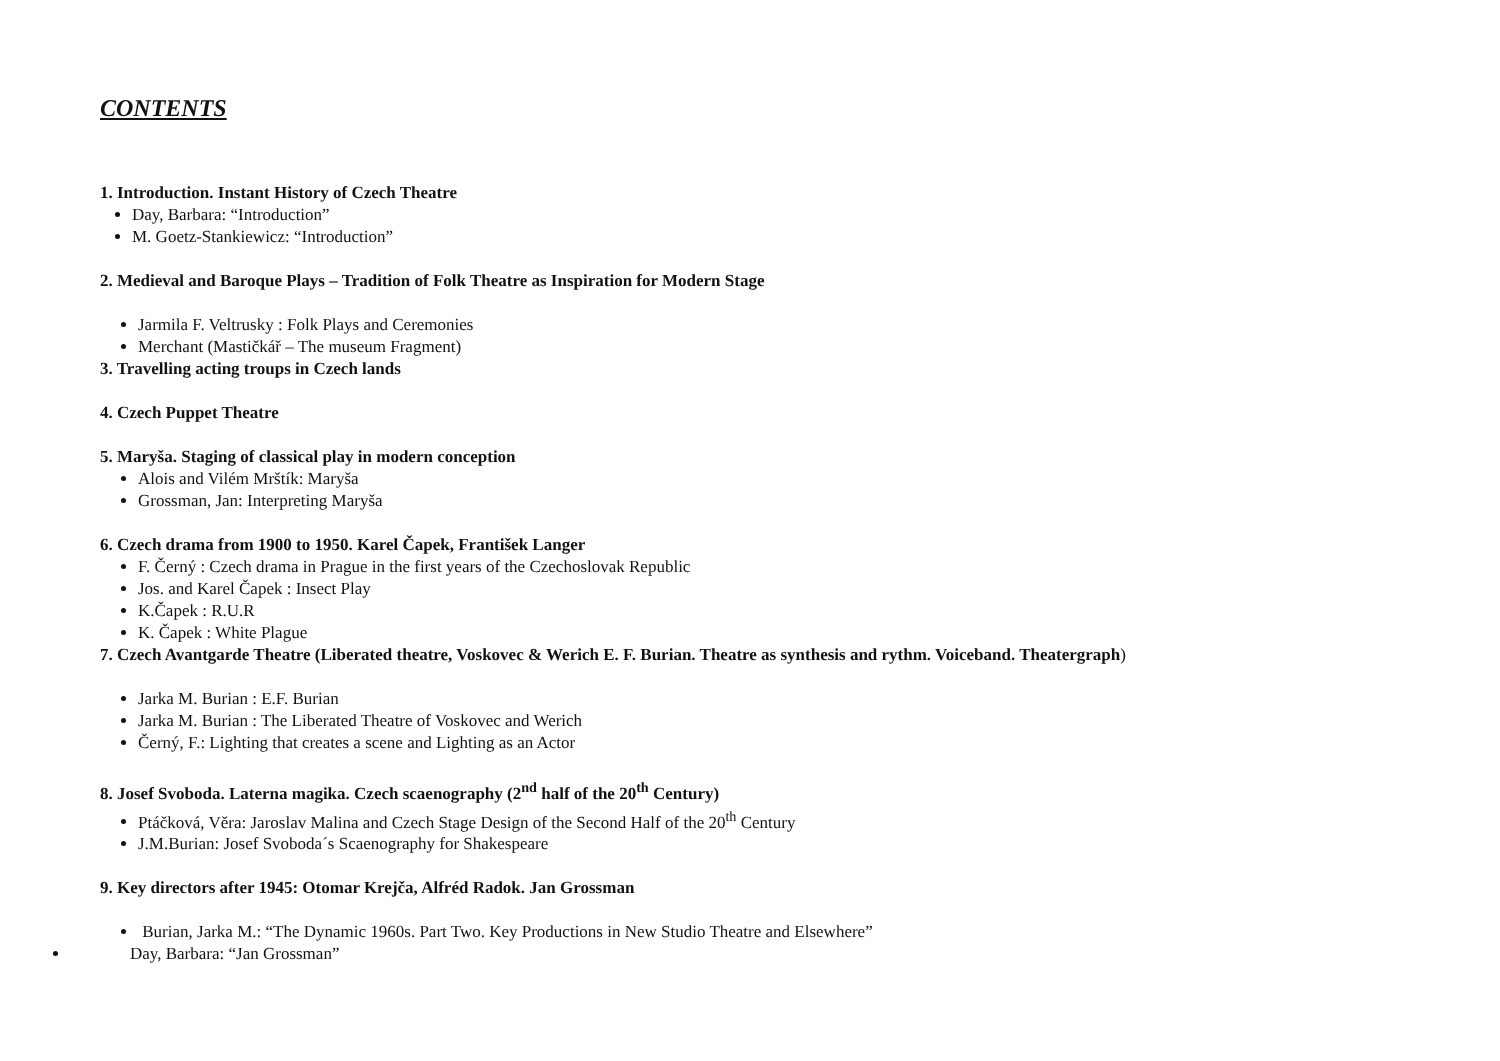CONTENTS
1. Introduction. Instant History of Czech Theatre
Day, Barbara: “Introduction”
M. Goetz-Stankiewicz: “Introduction”
2. Medieval and Baroque Plays – Tradition of Folk Theatre as Inspiration for Modern Stage
Jarmila F. Veltrusky : Folk Plays and Ceremonies
Merchant (Mastičkář – The museum Fragment)
3. Travelling acting troups in Czech lands
4. Czech Puppet Theatre
5. Maryša. Staging of classical play in modern conception
Alois and Vilém Mrštík: Maryša
Grossman, Jan: Interpreting Maryša
6. Czech drama from 1900 to 1950. Karel Čapek, František Langer
F. Černý : Czech drama in Prague in the first years of the Czechoslovak Republic
Jos. and Karel Čapek : Insect Play
K.Čapek : R.U.R
K. Čapek : White Plague
7. Czech Avantgarde Theatre (Liberated theatre, Voskovec & Werich E. F. Burian. Theatre as synthesis and rythm. Voiceband. Theatergraph)
Jarka M. Burian : E.F. Burian
Jarka M. Burian : The Liberated Theatre of Voskovec and Werich
Černý, F.: Lighting that creates a scene and Lighting as an Actor
8. Josef Svoboda. Laterna magika. Czech scaenography (2<sup>nd</sup> half of the 20<sup>th</sup> Century)
Ptáčková, Věra: Jaroslav Malina and Czech Stage Design of the Second Half of the 20<sup>th</sup> Century
J.M.Burian: Josef Svoboda´s Scaenography for Shakespeare
9. Key directors after 1945: Otomar Krejča, Alfréd Radok. Jan Grossman
Burian, Jarka M.: “The Dynamic 1960s. Part Two. Key Productions in New Studio Theatre and Elsewhere”
Day, Barbara: “Jan Grossman”